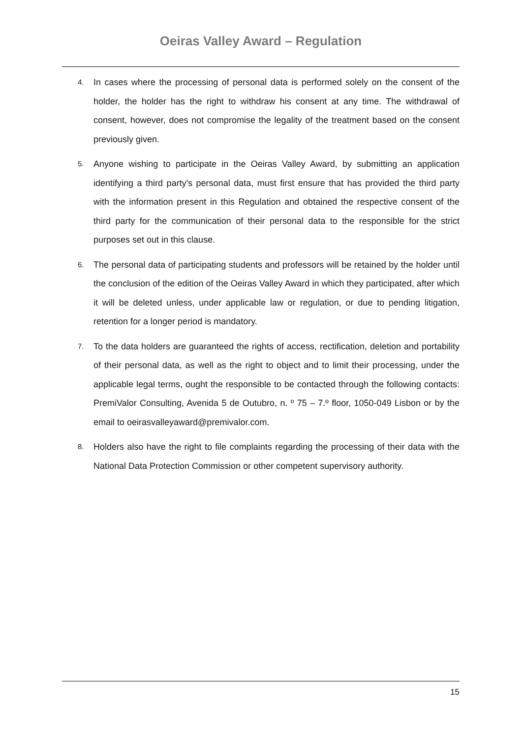Oeiras Valley Award – Regulation
4.
In cases where the processing of personal data is performed solely on the consent of the holder, the holder has the right to withdraw his consent at any time. The withdrawal of consent, however, does not compromise the legality of the treatment based on the consent previously given.
5.
Anyone wishing to participate in the Oeiras Valley Award, by submitting an application identifying a third party's personal data, must first ensure that has provided the third party with the information present in this Regulation and obtained the respective consent of the third party for the communication of their personal data to the responsible for the strict purposes set out in this clause.
6.
The personal data of participating students and professors will be retained by the holder until the conclusion of the edition of the Oeiras Valley Award in which they participated, after which it will be deleted unless, under applicable law or regulation, or due to pending litigation, retention for a longer period is mandatory.
7.
To the data holders are guaranteed the rights of access, rectification, deletion and portability of their personal data, as well as the right to object and to limit their processing, under the applicable legal terms, ought the responsible to be contacted through the following contacts: PremiValor Consulting, Avenida 5 de Outubro, n. º 75 – 7.º floor, 1050-049 Lisbon or by the email to oeirasvalleyaward@premivalor.com.
8.
Holders also have the right to file complaints regarding the processing of their data with the National Data Protection Commission or other competent supervisory authority.
15